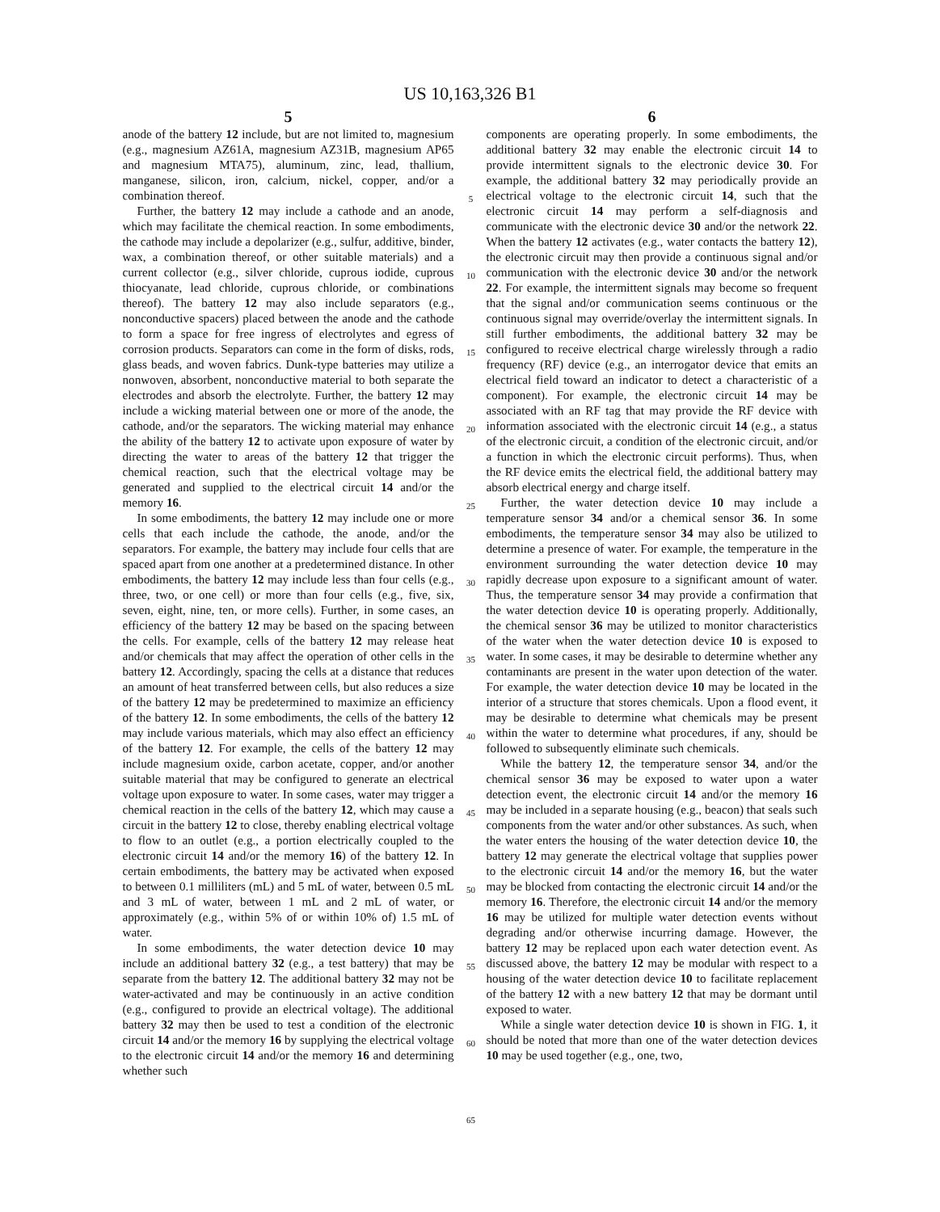US 10,163,326 B1
5
anode of the battery 12 include, but are not limited to, magnesium (e.g., magnesium AZ61A, magnesium AZ31B, magnesium AP65 and magnesium MTA75), aluminum, zinc, lead, thallium, manganese, silicon, iron, calcium, nickel, copper, and/or a combination thereof.
Further, the battery 12 may include a cathode and an anode, which may facilitate the chemical reaction. In some embodiments, the cathode may include a depolarizer (e.g., sulfur, additive, binder, wax, a combination thereof, or other suitable materials) and a current collector (e.g., silver chloride, cuprous iodide, cuprous thiocyanate, lead chloride, cuprous chloride, or combinations thereof). The battery 12 may also include separators (e.g., nonconductive spacers) placed between the anode and the cathode to form a space for free ingress of electrolytes and egress of corrosion products. Separators can come in the form of disks, rods, glass beads, and woven fabrics. Dunk-type batteries may utilize a nonwoven, absorbent, nonconductive material to both separate the electrodes and absorb the electrolyte. Further, the battery 12 may include a wicking material between one or more of the anode, the cathode, and/or the separators. The wicking material may enhance the ability of the battery 12 to activate upon exposure of water by directing the water to areas of the battery 12 that trigger the chemical reaction, such that the electrical voltage may be generated and supplied to the electrical circuit 14 and/or the memory 16.
In some embodiments, the battery 12 may include one or more cells that each include the cathode, the anode, and/or the separators. For example, the battery may include four cells that are spaced apart from one another at a predetermined distance. In other embodiments, the battery 12 may include less than four cells (e.g., three, two, or one cell) or more than four cells (e.g., five, six, seven, eight, nine, ten, or more cells). Further, in some cases, an efficiency of the battery 12 may be based on the spacing between the cells. For example, cells of the battery 12 may release heat and/or chemicals that may affect the operation of other cells in the battery 12. Accordingly, spacing the cells at a distance that reduces an amount of heat transferred between cells, but also reduces a size of the battery 12 may be predetermined to maximize an efficiency of the battery 12. In some embodiments, the cells of the battery 12 may include various materials, which may also effect an efficiency of the battery 12. For example, the cells of the battery 12 may include magnesium oxide, carbon acetate, copper, and/or another suitable material that may be configured to generate an electrical voltage upon exposure to water. In some cases, water may trigger a chemical reaction in the cells of the battery 12, which may cause a circuit in the battery 12 to close, thereby enabling electrical voltage to flow to an outlet (e.g., a portion electrically coupled to the electronic circuit 14 and/or the memory 16) of the battery 12. In certain embodiments, the battery may be activated when exposed to between 0.1 milliliters (mL) and 5 mL of water, between 0.5 mL and 3 mL of water, between 1 mL and 2 mL of water, or approximately (e.g., within 5% of or within 10% of) 1.5 mL of water.
In some embodiments, the water detection device 10 may include an additional battery 32 (e.g., a test battery) that may be separate from the battery 12. The additional battery 32 may not be water-activated and may be continuously in an active condition (e.g., configured to provide an electrical voltage). The additional battery 32 may then be used to test a condition of the electronic circuit 14 and/or the memory 16 by supplying the electrical voltage to the electronic circuit 14 and/or the memory 16 and determining whether such
5
10
15
20
25
30
35
40
45
50
55
60
65
6
components are operating properly. In some embodiments, the additional battery 32 may enable the electronic circuit 14 to provide intermittent signals to the electronic device 30. For example, the additional battery 32 may periodically provide an electrical voltage to the electronic circuit 14, such that the electronic circuit 14 may perform a self-diagnosis and communicate with the electronic device 30 and/or the network 22. When the battery 12 activates (e.g., water contacts the battery 12), the electronic circuit may then provide a continuous signal and/or communication with the electronic device 30 and/or the network 22. For example, the intermittent signals may become so frequent that the signal and/or communication seems continuous or the continuous signal may override/overlay the intermittent signals. In still further embodiments, the additional battery 32 may be configured to receive electrical charge wirelessly through a radio frequency (RF) device (e.g., an interrogator device that emits an electrical field toward an indicator to detect a characteristic of a component). For example, the electronic circuit 14 may be associated with an RF tag that may provide the RF device with information associated with the electronic circuit 14 (e.g., a status of the electronic circuit, a condition of the electronic circuit, and/or a function in which the electronic circuit performs). Thus, when the RF device emits the electrical field, the additional battery may absorb electrical energy and charge itself.
Further, the water detection device 10 may include a temperature sensor 34 and/or a chemical sensor 36. In some embodiments, the temperature sensor 34 may also be utilized to determine a presence of water. For example, the temperature in the environment surrounding the water detection device 10 may rapidly decrease upon exposure to a significant amount of water. Thus, the temperature sensor 34 may provide a confirmation that the water detection device 10 is operating properly. Additionally, the chemical sensor 36 may be utilized to monitor characteristics of the water when the water detection device 10 is exposed to water. In some cases, it may be desirable to determine whether any contaminants are present in the water upon detection of the water. For example, the water detection device 10 may be located in the interior of a structure that stores chemicals. Upon a flood event, it may be desirable to determine what chemicals may be present within the water to determine what procedures, if any, should be followed to subsequently eliminate such chemicals.
While the battery 12, the temperature sensor 34, and/or the chemical sensor 36 may be exposed to water upon a water detection event, the electronic circuit 14 and/or the memory 16 may be included in a separate housing (e.g., beacon) that seals such components from the water and/or other substances. As such, when the water enters the housing of the water detection device 10, the battery 12 may generate the electrical voltage that supplies power to the electronic circuit 14 and/or the memory 16, but the water may be blocked from contacting the electronic circuit 14 and/or the memory 16. Therefore, the electronic circuit 14 and/or the memory 16 may be utilized for multiple water detection events without degrading and/or otherwise incurring damage. However, the battery 12 may be replaced upon each water detection event. As discussed above, the battery 12 may be modular with respect to a housing of the water detection device 10 to facilitate replacement of the battery 12 with a new battery 12 that may be dormant until exposed to water.
While a single water detection device 10 is shown in FIG. 1, it should be noted that more than one of the water detection devices 10 may be used together (e.g., one, two,